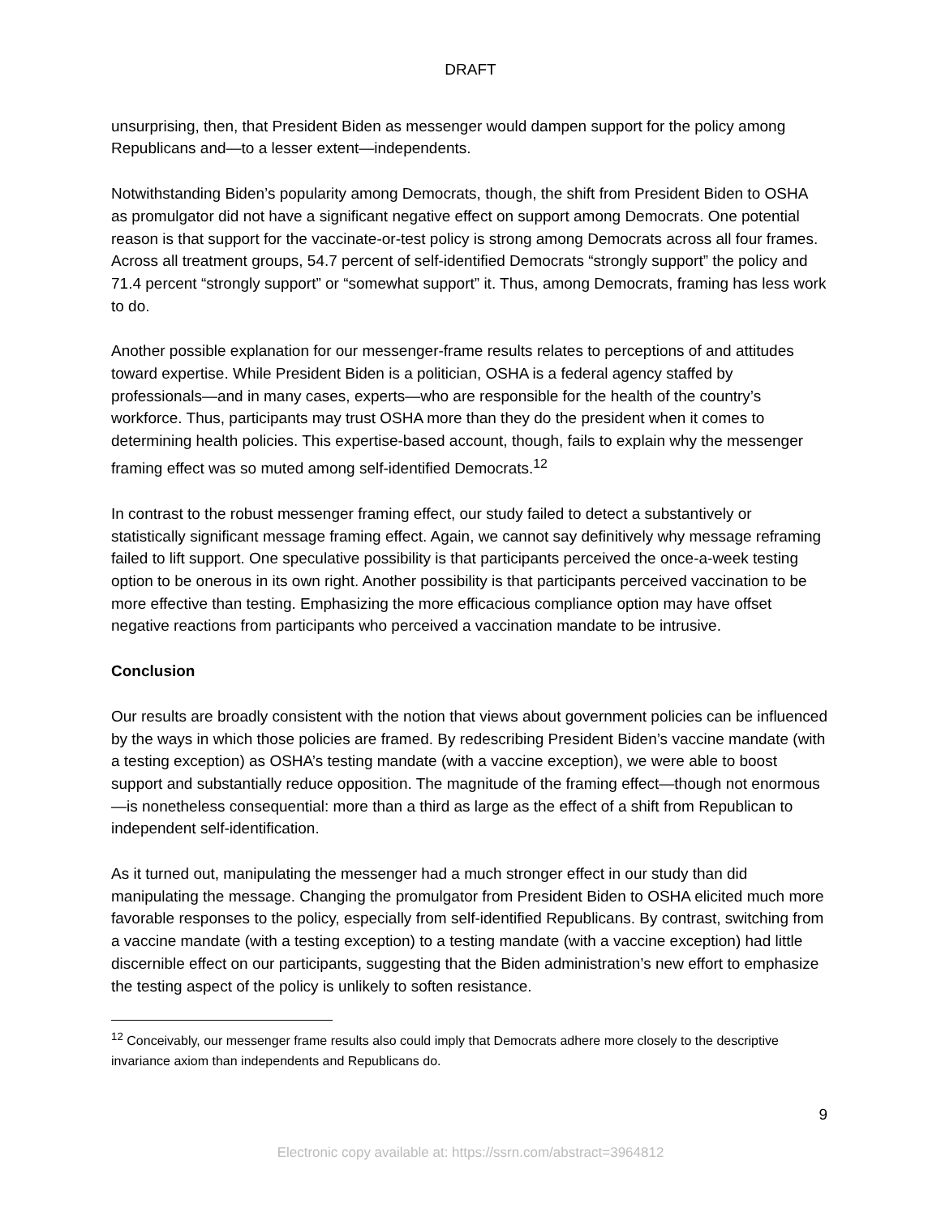DRAFT
unsurprising, then, that President Biden as messenger would dampen support for the policy among Republicans and—to a lesser extent—independents.
Notwithstanding Biden’s popularity among Democrats, though, the shift from President Biden to OSHA as promulgator did not have a significant negative effect on support among Democrats. One potential reason is that support for the vaccinate-or-test policy is strong among Democrats across all four frames. Across all treatment groups, 54.7 percent of self-identified Democrats “strongly support” the policy and 71.4 percent “strongly support” or “somewhat support” it. Thus, among Democrats, framing has less work to do.
Another possible explanation for our messenger-frame results relates to perceptions of and attitudes toward expertise. While President Biden is a politician, OSHA is a federal agency staffed by professionals—and in many cases, experts—who are responsible for the health of the country’s workforce. Thus, participants may trust OSHA more than they do the president when it comes to determining health policies. This expertise-based account, though, fails to explain why the messenger framing effect was so muted among self-identified Democrats.<sup>12</sup>
In contrast to the robust messenger framing effect, our study failed to detect a substantively or statistically significant message framing effect. Again, we cannot say definitively why message reframing failed to lift support. One speculative possibility is that participants perceived the once-a-week testing option to be onerous in its own right. Another possibility is that participants perceived vaccination to be more effective than testing. Emphasizing the more efficacious compliance option may have offset negative reactions from participants who perceived a vaccination mandate to be intrusive.
Conclusion
Our results are broadly consistent with the notion that views about government policies can be influenced by the ways in which those policies are framed. By redescribing President Biden’s vaccine mandate (with a testing exception) as OSHA’s testing mandate (with a vaccine exception), we were able to boost support and substantially reduce opposition. The magnitude of the framing effect—though not enormous—is nonetheless consequential: more than a third as large as the effect of a shift from Republican to independent self-identification.
As it turned out, manipulating the messenger had a much stronger effect in our study than did manipulating the message. Changing the promulgator from President Biden to OSHA elicited much more favorable responses to the policy, especially from self-identified Republicans. By contrast, switching from a vaccine mandate (with a testing exception) to a testing mandate (with a vaccine exception) had little discernible effect on our participants, suggesting that the Biden administration’s new effort to emphasize the testing aspect of the policy is unlikely to soften resistance.
<sup>12</sup> Conceivably, our messenger frame results also could imply that Democrats adhere more closely to the descriptive invariance axiom than independents and Republicans do.
9
Electronic copy available at: https://ssrn.com/abstract=3964812